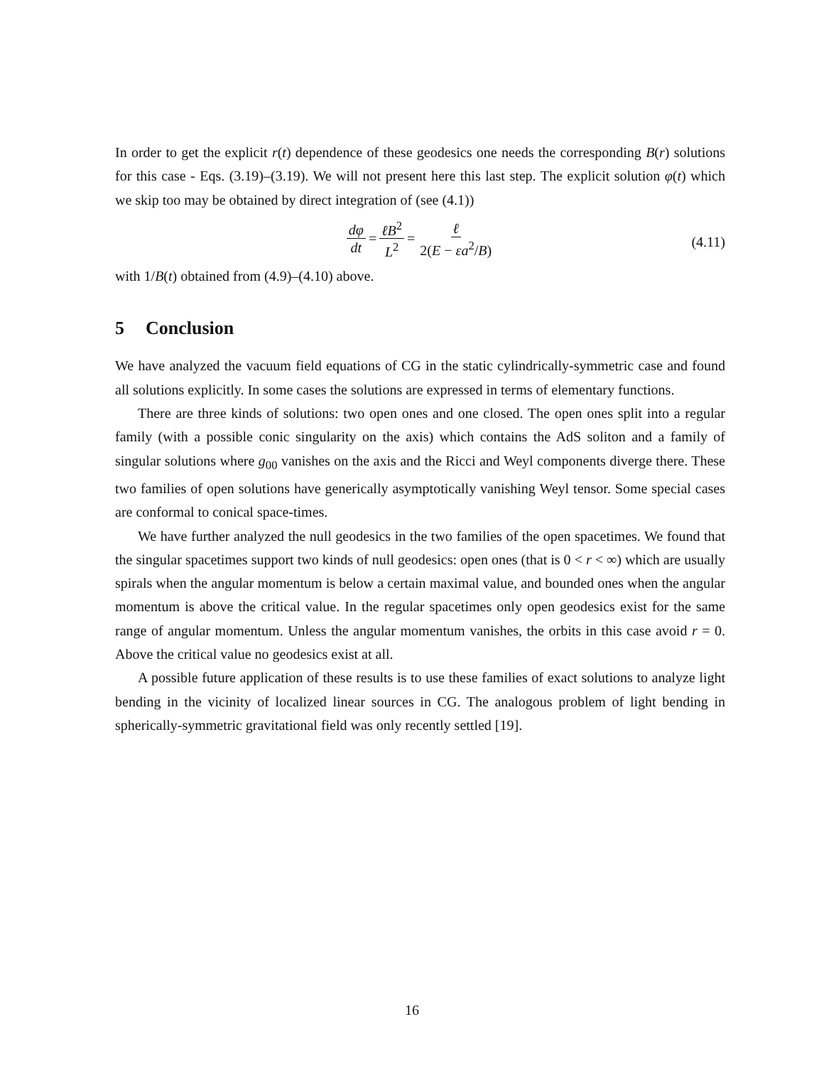In order to get the explicit r(t) dependence of these geodesics one needs the corresponding B(r) solutions for this case - Eqs. (3.19)–(3.19). We will not present here this last step. The explicit solution φ(t) which we skip too may be obtained by direct integration of (see (4.1))
dφ dt = ℓB<sup>2</sup> L<sup>2</sup> = ℓ 2(E − εa<sup>2</sup>/B)
(4.11)
with 1/B(t) obtained from (4.9)–(4.10) above.
5 Conclusion
We have analyzed the vacuum field equations of CG in the static cylindrically-symmetric case and found all solutions explicitly. In some cases the solutions are expressed in terms of elementary functions.
There are three kinds of solutions: two open ones and one closed. The open ones split into a regular family (with a possible conic singularity on the axis) which contains the AdS soliton and a family of singular solutions where g<sub>00</sub> vanishes on the axis and the Ricci and Weyl components diverge there. These two families of open solutions have generically asymptotically vanishing Weyl tensor. Some special cases are conformal to conical space-times.
We have further analyzed the null geodesics in the two families of the open spacetimes. We found that the singular spacetimes support two kinds of null geodesics: open ones (that is 0 < r < ∞) which are usually spirals when the angular momentum is below a certain maximal value, and bounded ones when the angular momentum is above the critical value. In the regular spacetimes only open geodesics exist for the same range of angular momentum. Unless the angular momentum vanishes, the orbits in this case avoid r = 0. Above the critical value no geodesics exist at all.
A possible future application of these results is to use these families of exact solutions to analyze light bending in the vicinity of localized linear sources in CG. The analogous problem of light bending in spherically-symmetric gravitational field was only recently settled [19].
16